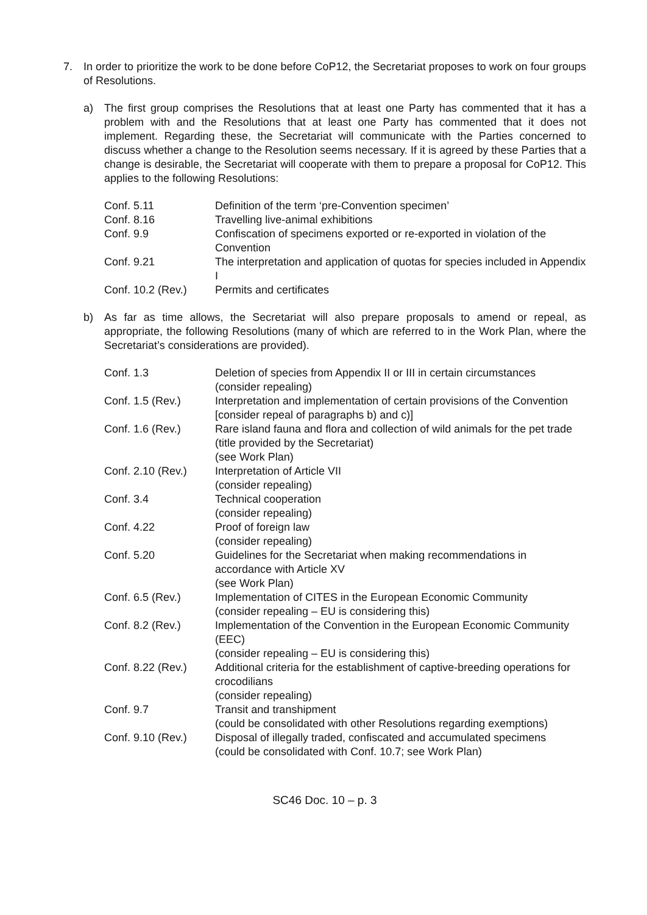7. In order to prioritize the work to be done before CoP12, the Secretariat proposes to work on four groups of Resolutions.
a) The first group comprises the Resolutions that at least one Party has commented that it has a problem with and the Resolutions that at least one Party has commented that it does not implement. Regarding these, the Secretariat will communicate with the Parties concerned to discuss whether a change to the Resolution seems necessary. If it is agreed by these Parties that a change is desirable, the Secretariat will cooperate with them to prepare a proposal for CoP12. This applies to the following Resolutions:
| Conf. 5.11 | Definition of the term ‘pre-Convention specimen’ |
| Conf. 8.16 | Travelling live-animal exhibitions |
| Conf. 9.9 | Confiscation of specimens exported or re-exported in violation of the Convention |
| Conf. 9.21 | The interpretation and application of quotas for species included in Appendix I |
| Conf. 10.2 (Rev.) | Permits and certificates |
b) As far as time allows, the Secretariat will also prepare proposals to amend or repeal, as appropriate, the following Resolutions (many of which are referred to in the Work Plan, where the Secretariat’s considerations are provided).
| Conf. 1.3 | Deletion of species from Appendix II or III in certain circumstances (consider repealing) |
| Conf. 1.5 (Rev.) | Interpretation and implementation of certain provisions of the Convention [consider repeal of paragraphs b) and c)] |
| Conf. 1.6 (Rev.) | Rare island fauna and flora and collection of wild animals for the pet trade (title provided by the Secretariat) (see Work Plan) |
| Conf. 2.10 (Rev.) | Interpretation of Article VII (consider repealing) |
| Conf. 3.4 | Technical cooperation (consider repealing) |
| Conf. 4.22 | Proof of foreign law (consider repealing) |
| Conf. 5.20 | Guidelines for the Secretariat when making recommendations in accordance with Article XV (see Work Plan) |
| Conf. 6.5 (Rev.) | Implementation of CITES in the European Economic Community (consider repealing – EU is considering this) |
| Conf. 8.2 (Rev.) | Implementation of the Convention in the European Economic Community (EEC) (consider repealing – EU is considering this) |
| Conf. 8.22 (Rev.) | Additional criteria for the establishment of captive-breeding operations for crocodilians (consider repealing) |
| Conf. 9.7 | Transit and transhipment (could be consolidated with other Resolutions regarding exemptions) |
| Conf. 9.10 (Rev.) | Disposal of illegally traded, confiscated and accumulated specimens (could be consolidated with Conf. 10.7; see Work Plan) |
SC46 Doc. 10 – p. 3